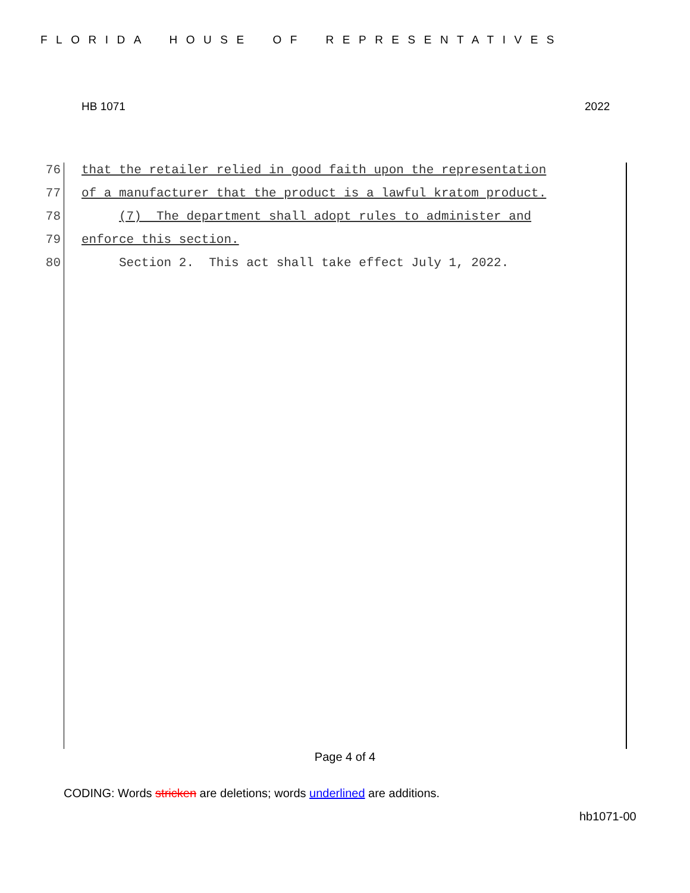FLORIDA HOUSE OF REPRESENTATIVES
HB 1071 2022
76 that the retailer relied in good faith upon the representation
77 of a manufacturer that the product is a lawful kratom product.
78 (7) The department shall adopt rules to administer and
79 enforce this section.
80 Section 2. This act shall take effect July 1, 2022.
Page 4 of 4
CODING: Words stricken are deletions; words underlined are additions.
hb1071-00